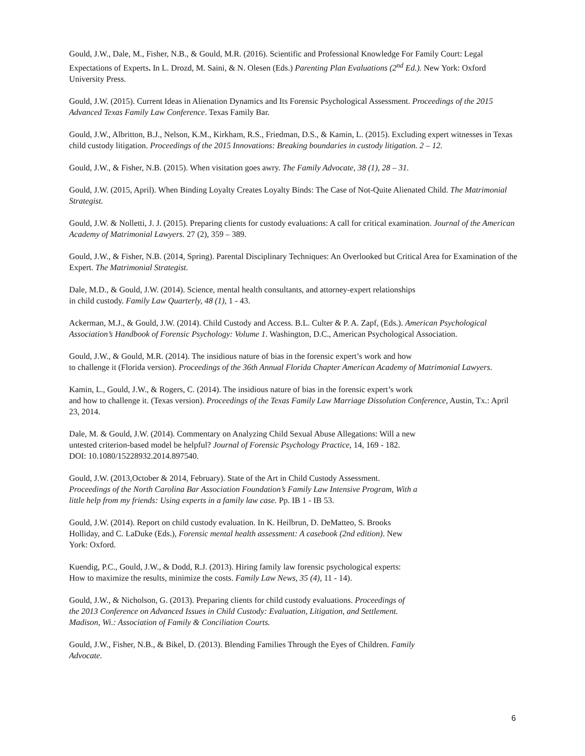Gould, J.W., Dale, M., Fisher, N.B., & Gould, M.R. (2016). Scientific and Professional Knowledge For Family Court: Legal Expectations of Experts. In L. Drozd, M. Saini, & N. Olesen (Eds.) Parenting Plan Evaluations (2<sup>nd</sup> Ed.). New York: Oxford University Press.
Gould, J.W. (2015). Current Ideas in Alienation Dynamics and Its Forensic Psychological Assessment. Proceedings of the 2015 Advanced Texas Family Law Conference. Texas Family Bar.
Gould, J.W., Albritton, B.J., Nelson, K.M., Kirkham, R.S., Friedman, D.S., & Kamin, L. (2015). Excluding expert witnesses in Texas child custody litigation. Proceedings of the 2015 Innovations: Breaking boundaries in custody litigation. 2 – 12.
Gould, J.W., & Fisher, N.B. (2015). When visitation goes awry. The Family Advocate, 38 (1), 28 – 31.
Gould, J.W. (2015, April). When Binding Loyalty Creates Loyalty Binds: The Case of Not-Quite Alienated Child. The Matrimonial Strategist.
Gould, J.W. & Nolletti, J. J. (2015). Preparing clients for custody evaluations: A call for critical examination. Journal of the American Academy of Matrimonial Lawyers. 27 (2), 359 – 389.
Gould, J.W., & Fisher, N.B. (2014, Spring). Parental Disciplinary Techniques: An Overlooked but Critical Area for Examination of the Expert. The Matrimonial Strategist.
Dale, M.D., & Gould, J.W. (2014). Science, mental health consultants, and attorney-expert relationships
in child custody. Family Law Quarterly, 48 (1), 1 - 43.
Ackerman, M.J., & Gould, J.W. (2014). Child Custody and Access. B.L. Culter & P. A. Zapf, (Eds.). American Psychological Association’s Handbook of Forensic Psychology: Volume 1. Washington, D.C., American Psychological Association.
Gould, J.W., & Gould, M.R. (2014). The insidious nature of bias in the forensic expert’s work and how
to challenge it (Florida version). Proceedings of the 36th Annual Florida Chapter American Academy of Matrimonial Lawyers.
Kamin, L., Gould, J.W., & Rogers, C. (2014). The insidious nature of bias in the forensic expert’s work
and how to challenge it. (Texas version). Proceedings of the Texas Family Law Marriage Dissolution Conference, Austin, Tx.: April 23, 2014.
Dale, M. & Gould, J.W. (2014). Commentary on Analyzing Child Sexual Abuse Allegations: Will a new
untested criterion-based model be helpful? Journal of Forensic Psychology Practice, 14, 169 - 182.
DOI: 10.1080/15228932.2014.897540.
Gould, J.W. (2013,October & 2014, February). State of the Art in Child Custody Assessment.
Proceedings of the North Carolina Bar Association Foundation’s Family Law Intensive Program, With a
little help from my friends: Using experts in a family law case. Pp. IB 1 - IB 53.
Gould, J.W. (2014). Report on child custody evaluation. In K. Heilbrun, D. DeMatteo, S. Brooks
Holliday, and C. LaDuke (Eds.), Forensic mental health assessment: A casebook (2nd edition). New
York: Oxford.
Kuendig, P.C., Gould, J.W., & Dodd, R.J. (2013). Hiring family law forensic psychological experts:
How to maximize the results, minimize the costs. Family Law News, 35 (4), 11 - 14).
Gould, J.W., & Nicholson, G. (2013). Preparing clients for child custody evaluations. Proceedings of
the 2013 Conference on Advanced Issues in Child Custody: Evaluation, Litigation, and Settlement.
Madison, Wi.: Association of Family & Conciliation Courts.
Gould, J.W., Fisher, N.B., & Bikel, D. (2013). Blending Families Through the Eyes of Children. Family
Advocate.
6